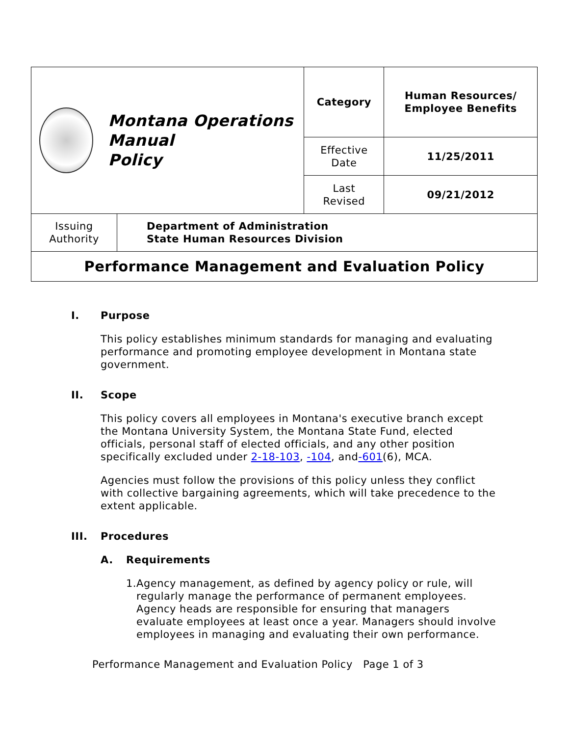| Montana Operations Manual Policy | | Category | Human Resources/ Employee Benefits |
| | | Effective Date | 11/25/2011 |
| | | Last Revised | 09/21/2012 |
| Issuing Authority | Department of Administration State Human Resources Division | | |
| Performance Management and Evaluation Policy | | | |
I. Purpose
This policy establishes minimum standards for managing and evaluating performance and promoting employee development in Montana state government.
II. Scope
This policy covers all employees in Montana's executive branch except the Montana University System, the Montana State Fund, elected officials, personal staff of elected officials, and any other position specifically excluded under 2-18-103, -104, and-601(6), MCA.
Agencies must follow the provisions of this policy unless they conflict with collective bargaining agreements, which will take precedence to the extent applicable.
III. Procedures
A. Requirements
1. Agency management, as defined by agency policy or rule, will regularly manage the performance of permanent employees. Agency heads are responsible for ensuring that managers evaluate employees at least once a year. Managers should involve employees in managing and evaluating their own performance.
Performance Management and Evaluation Policy Page 1 of 3